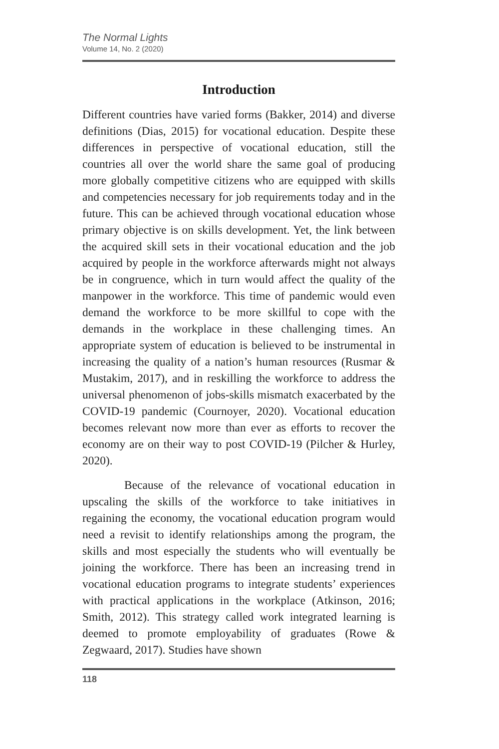The Normal Lights
Volume 14, No. 2 (2020)
Introduction
Different countries have varied forms (Bakker, 2014) and diverse definitions (Dias, 2015) for vocational education. Despite these differences in perspective of vocational education, still the countries all over the world share the same goal of producing more globally competitive citizens who are equipped with skills and competencies necessary for job requirements today and in the future. This can be achieved through vocational education whose primary objective is on skills development. Yet, the link between the acquired skill sets in their vocational education and the job acquired by people in the workforce afterwards might not always be in congruence, which in turn would affect the quality of the manpower in the workforce. This time of pandemic would even demand the workforce to be more skillful to cope with the demands in the workplace in these challenging times. An appropriate system of education is believed to be instrumental in increasing the quality of a nation’s human resources (Rusmar & Mustakim, 2017), and in reskilling the workforce to address the universal phenomenon of jobs-skills mismatch exacerbated by the COVID-19 pandemic (Cournoyer, 2020). Vocational education becomes relevant now more than ever as efforts to recover the economy are on their way to post COVID-19 (Pilcher & Hurley, 2020).
Because of the relevance of vocational education in upscaling the skills of the workforce to take initiatives in regaining the economy, the vocational education program would need a revisit to identify relationships among the program, the skills and most especially the students who will eventually be joining the workforce. There has been an increasing trend in vocational education programs to integrate students’ experiences with practical applications in the workplace (Atkinson, 2016; Smith, 2012). This strategy called work integrated learning is deemed to promote employability of graduates (Rowe & Zegwaard, 2017). Studies have shown
118